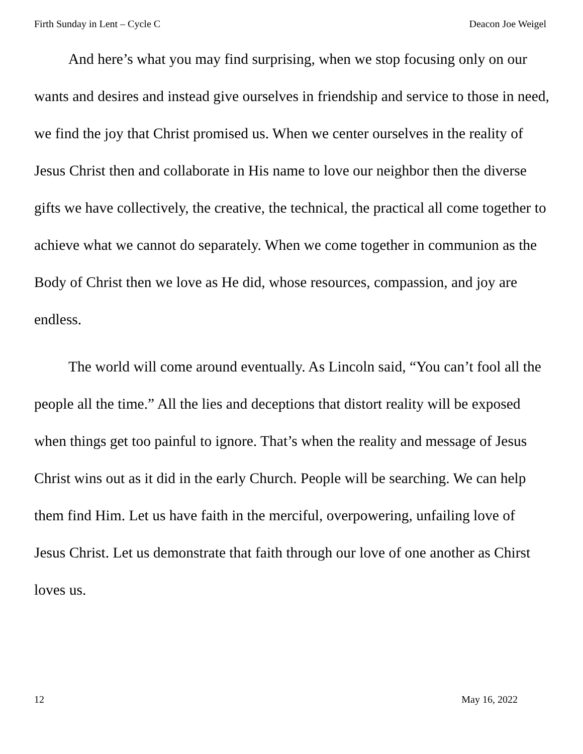Firth Sunday in Lent – Cycle C Deacon Joe Weigel
And here’s what you may find surprising, when we stop focusing only on our wants and desires and instead give ourselves in friendship and service to those in need, we find the joy that Christ promised us. When we center ourselves in the reality of Jesus Christ then and collaborate in His name to love our neighbor then the diverse gifts we have collectively, the creative, the technical, the practical all come together to achieve what we cannot do separately. When we come together in communion as the Body of Christ then we love as He did, whose resources, compassion, and joy are endless.
The world will come around eventually. As Lincoln said, “You can’t fool all the people all the time.” All the lies and deceptions that distort reality will be exposed when things get too painful to ignore. That’s when the reality and message of Jesus Christ wins out as it did in the early Church. People will be searching. We can help them find Him. Let us have faith in the merciful, overpowering, unfailing love of Jesus Christ. Let us demonstrate that faith through our love of one another as Chirst loves us.
12 May 16, 2022